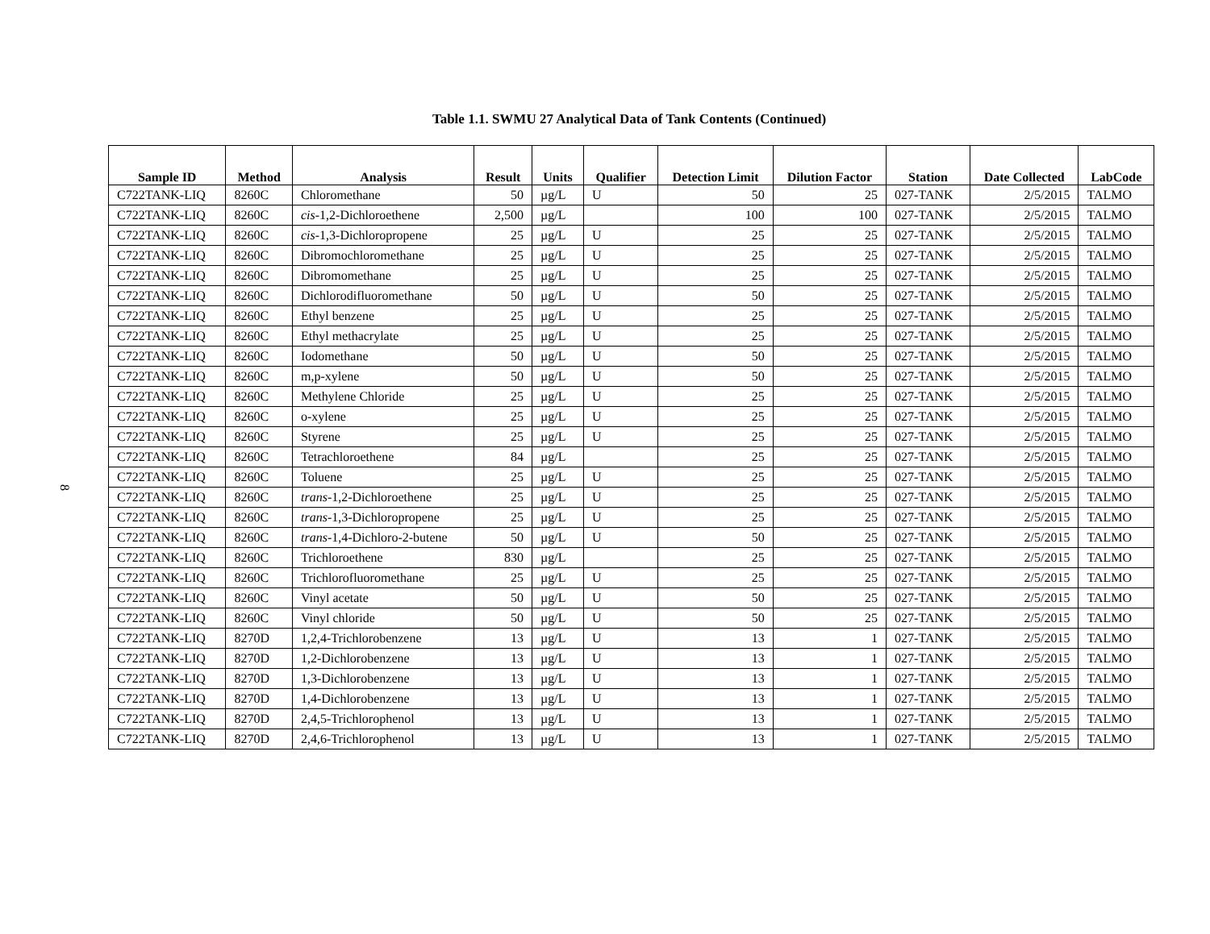Table 1.1. SWMU 27 Analytical Data of Tank Contents (Continued)
| Sample ID | Method | Analysis | Result | Units | Qualifier | Detection Limit | Dilution Factor | Station | Date Collected | LabCode |
| --- | --- | --- | --- | --- | --- | --- | --- | --- | --- | --- |
| C722TANK-LIQ | 8260C | Chloromethane | 50 | µg/L | U | 50 | 25 | 027-TANK | 2/5/2015 | TALMO |
| C722TANK-LIQ | 8260C | cis -1,2-Dichloroethene | 2,500 | µg/L | | 100 | 100 | 027-TANK | 2/5/2015 | TALMO |
| C722TANK-LIQ | 8260C | cis -1,3-Dichloropropene | 25 | µg/L | U | 25 | 25 | 027-TANK | 2/5/2015 | TALMO |
| C722TANK-LIQ | 8260C | Dibromochloromethane | 25 | µg/L | U | 25 | 25 | 027-TANK | 2/5/2015 | TALMO |
| C722TANK-LIQ | 8260C | Dibromomethane | 25 | µg/L | U | 25 | 25 | 027-TANK | 2/5/2015 | TALMO |
| C722TANK-LIQ | 8260C | Dichlorodifluoromethane | 50 | µg/L | U | 50 | 25 | 027-TANK | 2/5/2015 | TALMO |
| C722TANK-LIQ | 8260C | Ethyl benzene | 25 | µg/L | U | 25 | 25 | 027-TANK | 2/5/2015 | TALMO |
| C722TANK-LIQ | 8260C | Ethyl methacrylate | 25 | µg/L | U | 25 | 25 | 027-TANK | 2/5/2015 | TALMO |
| C722TANK-LIQ | 8260C | Iodomethane | 50 | µg/L | U | 50 | 25 | 027-TANK | 2/5/2015 | TALMO |
| C722TANK-LIQ | 8260C | m,p-xylene | 50 | µg/L | U | 50 | 25 | 027-TANK | 2/5/2015 | TALMO |
| C722TANK-LIQ | 8260C | Methylene Chloride | 25 | µg/L | U | 25 | 25 | 027-TANK | 2/5/2015 | TALMO |
| C722TANK-LIQ | 8260C | o-xylene | 25 | µg/L | U | 25 | 25 | 027-TANK | 2/5/2015 | TALMO |
| C722TANK-LIQ | 8260C | Styrene | 25 | µg/L | U | 25 | 25 | 027-TANK | 2/5/2015 | TALMO |
| C722TANK-LIQ | 8260C | Tetrachloroethene | 84 | µg/L | | 25 | 25 | 027-TANK | 2/5/2015 | TALMO |
| C722TANK-LIQ | 8260C | Toluene | 25 | µg/L | U | 25 | 25 | 027-TANK | 2/5/2015 | TALMO |
| C722TANK-LIQ | 8260C | trans -1,2-Dichloroethene | 25 | µg/L | U | 25 | 25 | 027-TANK | 2/5/2015 | TALMO |
| C722TANK-LIQ | 8260C | trans -1,3-Dichloropropene | 25 | µg/L | U | 25 | 25 | 027-TANK | 2/5/2015 | TALMO |
| C722TANK-LIQ | 8260C | trans -1,4-Dichloro-2-butene | 50 | µg/L | U | 50 | 25 | 027-TANK | 2/5/2015 | TALMO |
| C722TANK-LIQ | 8260C | Trichloroethene | 830 | µg/L | | 25 | 25 | 027-TANK | 2/5/2015 | TALMO |
| C722TANK-LIQ | 8260C | Trichlorofluoromethane | 25 | µg/L | U | 25 | 25 | 027-TANK | 2/5/2015 | TALMO |
| C722TANK-LIQ | 8260C | Vinyl acetate | 50 | µg/L | U | 50 | 25 | 027-TANK | 2/5/2015 | TALMO |
| C722TANK-LIQ | 8260C | Vinyl chloride | 50 | µg/L | U | 50 | 25 | 027-TANK | 2/5/2015 | TALMO |
| C722TANK-LIQ | 8270D | 1,2,4-Trichlorobenzene | 13 | µg/L | U | 13 | 1 | 027-TANK | 2/5/2015 | TALMO |
| C722TANK-LIQ | 8270D | 1,2-Dichlorobenzene | 13 | µg/L | U | 13 | 1 | 027-TANK | 2/5/2015 | TALMO |
| C722TANK-LIQ | 8270D | 1,3-Dichlorobenzene | 13 | µg/L | U | 13 | 1 | 027-TANK | 2/5/2015 | TALMO |
| C722TANK-LIQ | 8270D | 1,4-Dichlorobenzene | 13 | µg/L | U | 13 | 1 | 027-TANK | 2/5/2015 | TALMO |
| C722TANK-LIQ | 8270D | 2,4,5-Trichlorophenol | 13 | µg/L | U | 13 | 1 | 027-TANK | 2/5/2015 | TALMO |
| C722TANK-LIQ | 8270D | 2,4,6-Trichlorophenol | 13 | µg/L | U | 13 | 1 | 027-TANK | 2/5/2015 | TALMO |
8